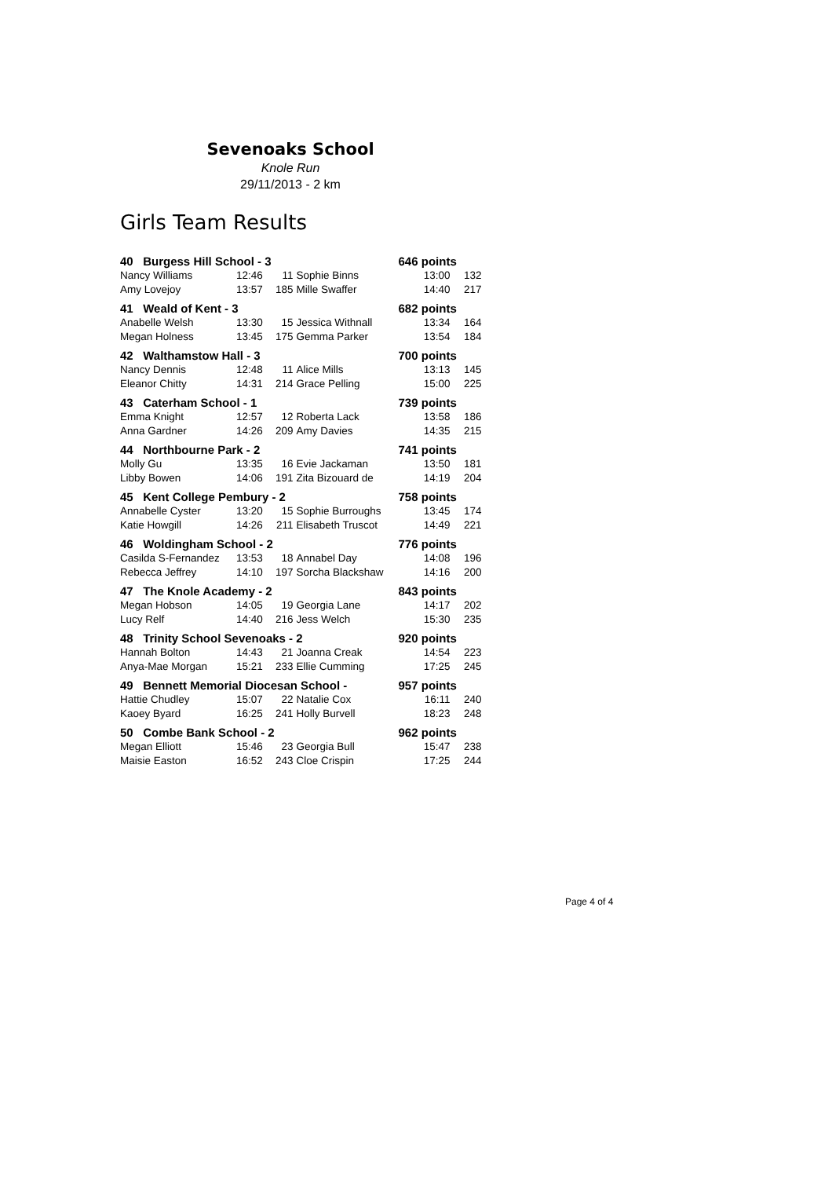Sevenoaks School
Knole Run
29/11/2013 - 2 km
Girls Team Results
| 40 Burgess Hill School - 3 | | | | 646 points | |
| Nancy Williams | 12:46 | 11 | Sophie Binns | 13:00 | 132 |
| Amy Lovejoy | 13:57 | 185 | Mille Swaffer | 14:40 | 217 |
| 41 Weald of Kent - 3 | | | | 682 points | |
| Anabelle Welsh | 13:30 | 15 | Jessica Withnall | 13:34 | 164 |
| Megan Holness | 13:45 | 175 | Gemma Parker | 13:54 | 184 |
| 42 Walthamstow Hall - 3 | | | | 700 points | |
| Nancy Dennis | 12:48 | 11 | Alice Mills | 13:13 | 145 |
| Eleanor Chitty | 14:31 | 214 | Grace Pelling | 15:00 | 225 |
| 43 Caterham School - 1 | | | | 739 points | |
| Emma Knight | 12:57 | 12 | Roberta Lack | 13:58 | 186 |
| Anna Gardner | 14:26 | 209 | Amy Davies | 14:35 | 215 |
| 44 Northbourne Park - 2 | | | | 741 points | |
| Molly Gu | 13:35 | 16 | Evie Jackaman | 13:50 | 181 |
| Libby Bowen | 14:06 | 191 | Zita Bizouard de | 14:19 | 204 |
| 45 Kent College Pembury - 2 | | | | 758 points | |
| Annabelle Cyster | 13:20 | 15 | Sophie Burroughs | 13:45 | 174 |
| Katie Howgill | 14:26 | 211 | Elisabeth Truscot | 14:49 | 221 |
| 46 Woldingham School - 2 | | | | 776 points | |
| Casilda S-Fernandez | 13:53 | 18 | Annabel Day | 14:08 | 196 |
| Rebecca Jeffrey | 14:10 | 197 | Sorcha Blackshaw | 14:16 | 200 |
| 47 The Knole Academy - 2 | | | | 843 points | |
| Megan Hobson | 14:05 | 19 | Georgia Lane | 14:17 | 202 |
| Lucy Relf | 14:40 | 216 | Jess Welch | 15:30 | 235 |
| 48 Trinity School Sevenoaks - 2 | | | | 920 points | |
| Hannah Bolton | 14:43 | 21 | Joanna Creak | 14:54 | 223 |
| Anya-Mae Morgan | 15:21 | 233 | Ellie Cumming | 17:25 | 245 |
| 49 Bennett Memorial Diocesan School - | | | | 957 points | |
| Hattie Chudley | 15:07 | 22 | Natalie Cox | 16:11 | 240 |
| Kaoey Byard | 16:25 | 241 | Holly Burvell | 18:23 | 248 |
| 50 Combe Bank School - 2 | | | | 962 points | |
| Megan Elliott | 15:46 | 23 | Georgia Bull | 15:47 | 238 |
| Maisie Easton | 16:52 | 243 | Cloe Crispin | 17:25 | 244 |
Page 4 of 4